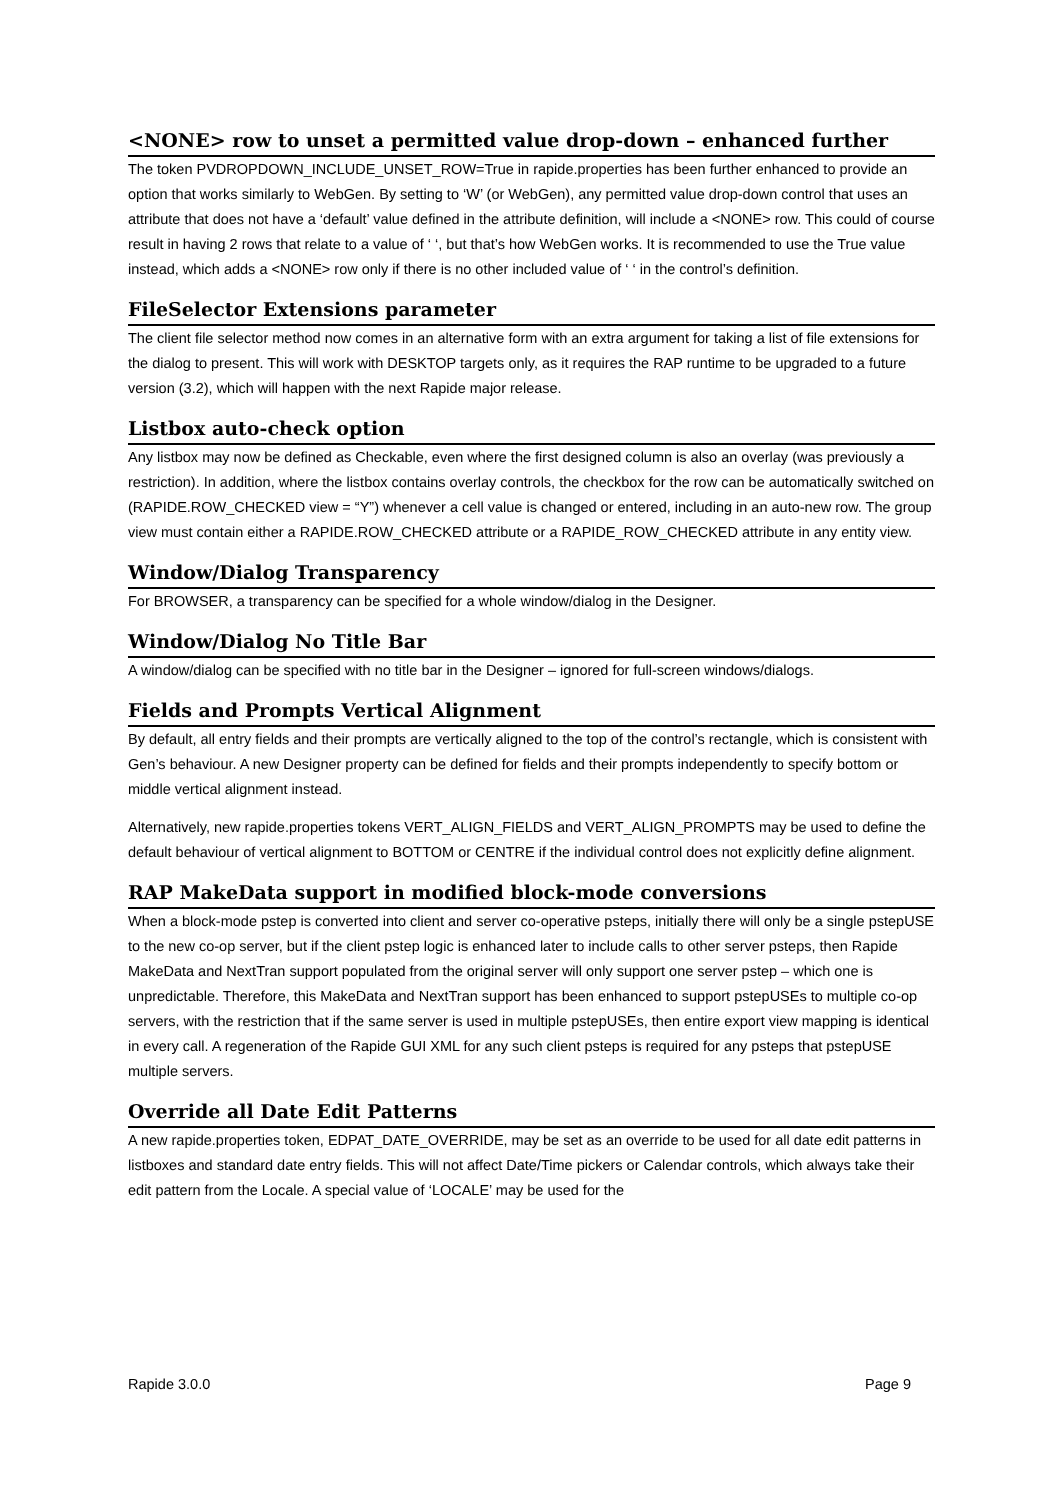<NONE> row to unset a permitted value drop-down – enhanced further
The token PVDROPDOWN_INCLUDE_UNSET_ROW=True in rapide.properties has been further enhanced to provide an option that works similarly to WebGen. By setting to ‘W’ (or WebGen), any permitted value drop-down control that uses an attribute that does not have a ‘default’ value defined in the attribute definition, will include a <NONE> row. This could of course result in having 2 rows that relate to a value of ‘ ‘, but that’s how WebGen works. It is recommended to use the True value instead, which adds a <NONE> row only if there is no other included value of ‘ ‘ in the control’s definition.
FileSelector Extensions parameter
The client file selector method now comes in an alternative form with an extra argument for taking a list of file extensions for the dialog to present. This will work with DESKTOP targets only, as it requires the RAP runtime to be upgraded to a future version (3.2), which will happen with the next Rapide major release.
Listbox auto-check option
Any listbox may now be defined as Checkable, even where the first designed column is also an overlay (was previously a restriction). In addition, where the listbox contains overlay controls, the checkbox for the row can be automatically switched on (RAPIDE.ROW_CHECKED view = “Y”) whenever a cell value is changed or entered, including in an auto-new row. The group view must contain either a RAPIDE.ROW_CHECKED attribute or a RAPIDE_ROW_CHECKED attribute in any entity view.
Window/Dialog Transparency
For BROWSER, a transparency can be specified for a whole window/dialog in the Designer.
Window/Dialog No Title Bar
A window/dialog can be specified with no title bar in the Designer – ignored for full-screen windows/dialogs.
Fields and Prompts Vertical Alignment
By default, all entry fields and their prompts are vertically aligned to the top of the control’s rectangle, which is consistent with Gen’s behaviour. A new Designer property can be defined for fields and their prompts independently to specify bottom or middle vertical alignment instead.
Alternatively, new rapide.properties tokens VERT_ALIGN_FIELDS and VERT_ALIGN_PROMPTS may be used to define the default behaviour of vertical alignment to BOTTOM or CENTRE if the individual control does not explicitly define alignment.
RAP MakeData support in modified block-mode conversions
When a block-mode pstep is converted into client and server co-operative psteps, initially there will only be a single pstepUSE to the new co-op server, but if the client pstep logic is enhanced later to include calls to other server psteps, then Rapide MakeData and NextTran support populated from the original server will only support one server pstep – which one is unpredictable. Therefore, this MakeData and NextTran support has been enhanced to support pstepUSEs to multiple co-op servers, with the restriction that if the same server is used in multiple pstepUSEs, then entire export view mapping is identical in every call. A regeneration of the Rapide GUI XML for any such client psteps is required for any psteps that pstepUSE multiple servers.
Override all Date Edit Patterns
A new rapide.properties token, EDPAT_DATE_OVERRIDE, may be set as an override to be used for all date edit patterns in listboxes and standard date entry fields. This will not affect Date/Time pickers or Calendar controls, which always take their edit pattern from the Locale. A special value of ‘LOCALE’ may be used for the
Rapide 3.0.0 Page 9